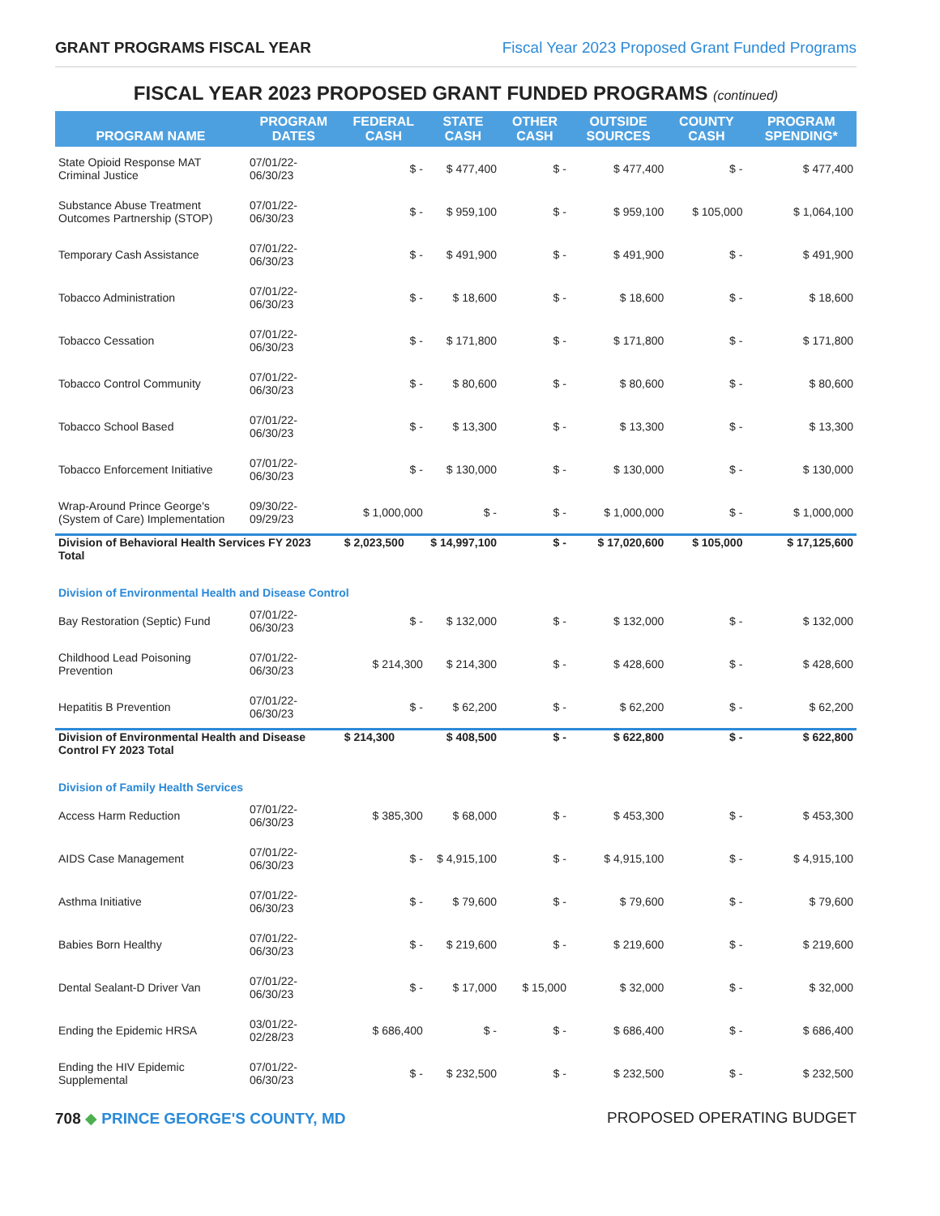GRANT PROGRAMS FISCAL YEAR Fiscal Year 2023 Proposed Grant Funded Programs
FISCAL YEAR 2023 PROPOSED GRANT FUNDED PROGRAMS (continued)
| PROGRAM NAME | PROGRAM DATES | FEDERAL CASH | STATE CASH | OTHER CASH | OUTSIDE SOURCES | COUNTY CASH | PROGRAM SPENDING* |
| --- | --- | --- | --- | --- | --- | --- | --- |
| State Opioid Response MAT Criminal Justice | 07/01/22-06/30/23 | $ - | $ 477,400 | $ - | $ 477,400 | $ - | $ 477,400 |
| Substance Abuse Treatment Outcomes Partnership (STOP) | 07/01/22-06/30/23 | $ - | $ 959,100 | $ - | $ 959,100 | $ 105,000 | $ 1,064,100 |
| Temporary Cash Assistance | 07/01/22-06/30/23 | $ - | $ 491,900 | $ - | $ 491,900 | $ - | $ 491,900 |
| Tobacco Administration | 07/01/22-06/30/23 | $ - | $ 18,600 | $ - | $ 18,600 | $ - | $ 18,600 |
| Tobacco Cessation | 07/01/22-06/30/23 | $ - | $ 171,800 | $ - | $ 171,800 | $ - | $ 171,800 |
| Tobacco Control Community | 07/01/22-06/30/23 | $ - | $ 80,600 | $ - | $ 80,600 | $ - | $ 80,600 |
| Tobacco School Based | 07/01/22-06/30/23 | $ - | $ 13,300 | $ - | $ 13,300 | $ - | $ 13,300 |
| Tobacco Enforcement Initiative | 07/01/22-06/30/23 | $ - | $ 130,000 | $ - | $ 130,000 | $ - | $ 130,000 |
| Wrap-Around Prince George's (System of Care) Implementation | 09/30/22-09/29/23 | $ 1,000,000 | $ - | $ - | $ 1,000,000 | $ - | $ 1,000,000 |
| Division of Behavioral Health Services FY 2023 Total | | $ 2,023,500 | $ 14,997,100 | $ - | $ 17,020,600 | $ 105,000 | $ 17,125,600 |
| Division of Environmental Health and Disease Control | | | | | | | |
| Bay Restoration (Septic) Fund | 07/01/22-06/30/23 | $ - | $ 132,000 | $ - | $ 132,000 | $ - | $ 132,000 |
| Childhood Lead Poisoning Prevention | 07/01/22-06/30/23 | $ 214,300 | $ 214,300 | $ - | $ 428,600 | $ - | $ 428,600 |
| Hepatitis B Prevention | 07/01/22-06/30/23 | $ - | $ 62,200 | $ - | $ 62,200 | $ - | $ 62,200 |
| Division of Environmental Health and Disease Control FY 2023 Total | | $ 214,300 | $ 408,500 | $ - | $ 622,800 | $ - | $ 622,800 |
| Division of Family Health Services | | | | | | | |
| Access Harm Reduction | 07/01/22-06/30/23 | $ 385,300 | $ 68,000 | $ - | $ 453,300 | $ - | $ 453,300 |
| AIDS Case Management | 07/01/22-06/30/23 | $ - | $ 4,915,100 | $ - | $ 4,915,100 | $ - | $ 4,915,100 |
| Asthma Initiative | 07/01/22-06/30/23 | $ - | $ 79,600 | $ - | $ 79,600 | $ - | $ 79,600 |
| Babies Born Healthy | 07/01/22-06/30/23 | $ - | $ 219,600 | $ - | $ 219,600 | $ - | $ 219,600 |
| Dental Sealant-D Driver Van | 07/01/22-06/30/23 | $ - | $ 17,000 | $ 15,000 | $ 32,000 | $ - | $ 32,000 |
| Ending the Epidemic HRSA | 03/01/22-02/28/23 | $ 686,400 | $ - | $ - | $ 686,400 | $ - | $ 686,400 |
| Ending the HIV Epidemic Supplemental | 07/01/22-06/30/23 | $ - | $ 232,500 | $ - | $ 232,500 | $ - | $ 232,500 |
708 ◆ PRINCE GEORGE'S COUNTY, MD
PROPOSED OPERATING BUDGET